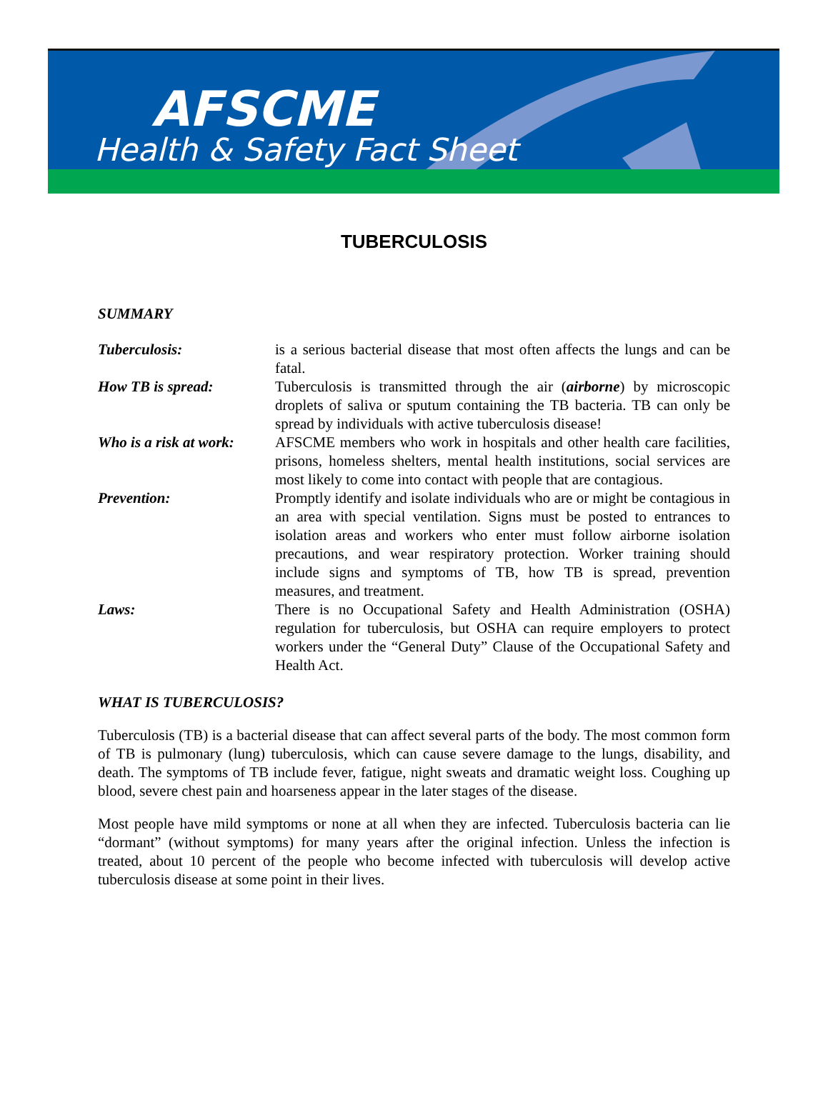AFSCME
Health & Safety Fact Sheet
TUBERCULOSIS
SUMMARY
Tuberculosis: is a serious bacterial disease that most often affects the lungs and can be fatal.
How TB is spread: Tuberculosis is transmitted through the air (airborne) by microscopic droplets of saliva or sputum containing the TB bacteria. TB can only be spread by individuals with active tuberculosis disease!
Who is a risk at work:
AFSCME members who work in hospitals and other health care facilities, prisons, homeless shelters, mental health institutions, social services are most likely to come into contact with people that are contagious.
Prevention: Promptly identify and isolate individuals who are or might be contagious in an area with special ventilation. Signs must be posted to entrances to isolation areas and workers who enter must follow airborne isolation precautions, and wear respiratory protection. Worker training should include signs and symptoms of TB, how TB is spread, prevention measures, and treatment.
Laws: There is no Occupational Safety and Health Administration (OSHA) regulation for tuberculosis, but OSHA can require employers to protect workers under the “General Duty” Clause of the Occupational Safety and Health Act.
WHAT IS TUBERCULOSIS?
Tuberculosis (TB) is a bacterial disease that can affect several parts of the body. The most common form of TB is pulmonary (lung) tuberculosis, which can cause severe damage to the lungs, disability, and death. The symptoms of TB include fever, fatigue, night sweats and dramatic weight loss. Coughing up blood, severe chest pain and hoarseness appear in the later stages of the disease.
Most people have mild symptoms or none at all when they are infected. Tuberculosis bacteria can lie “dormant” (without symptoms) for many years after the original infection. Unless the infection is treated, about 10 percent of the people who become infected with tuberculosis will develop active tuberculosis disease at some point in their lives.